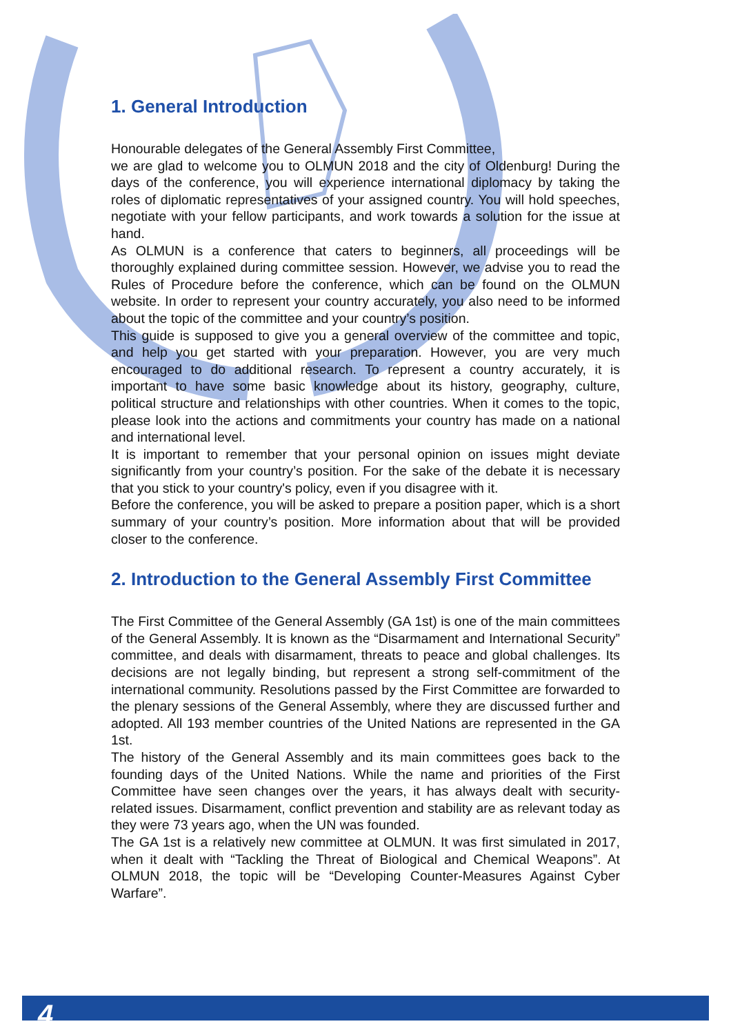1. General Introduction
Honourable delegates of the General Assembly First Committee,
we are glad to welcome you to OLMUN 2018 and the city of Oldenburg! During the days of the conference, you will experience international diplomacy by taking the roles of diplomatic representatives of your assigned country. You will hold speeches, negotiate with your fellow participants, and work towards a solution for the issue at hand.
As OLMUN is a conference that caters to beginners, all proceedings will be thoroughly explained during committee session. However, we advise you to read the Rules of Procedure before the conference, which can be found on the OLMUN website. In order to represent your country accurately, you also need to be informed about the topic of the committee and your country’s position.
This guide is supposed to give you a general overview of the committee and topic, and help you get started with your preparation. However, you are very much encouraged to do additional research. To represent a country accurately, it is important to have some basic knowledge about its history, geography, culture, political structure and relationships with other countries. When it comes to the topic, please look into the actions and commitments your country has made on a national and international level.
It is important to remember that your personal opinion on issues might deviate significantly from your country’s position. For the sake of the debate it is necessary that you stick to your country's policy, even if you disagree with it.
Before the conference, you will be asked to prepare a position paper, which is a short summary of your country’s position. More information about that will be provided closer to the conference.
2. Introduction to the General Assembly First Committee
The First Committee of the General Assembly (GA 1st) is one of the main committees of the General Assembly. It is known as the “Disarmament and International Security” committee, and deals with disarmament, threats to peace and global challenges. Its decisions are not legally binding, but represent a strong self-commitment of the international community. Resolutions passed by the First Committee are forwarded to the plenary sessions of the General Assembly, where they are discussed further and adopted. All 193 member countries of the United Nations are represented in the GA 1st.
The history of the General Assembly and its main committees goes back to the founding days of the United Nations. While the name and priorities of the First Committee have seen changes over the years, it has always dealt with security-related issues. Disarmament, conflict prevention and stability are as relevant today as they were 73 years ago, when the UN was founded.
The GA 1st is a relatively new committee at OLMUN. It was first simulated in 2017, when it dealt with “Tackling the Threat of Biological and Chemical Weapons”. At OLMUN 2018, the topic will be “Developing Counter-Measures Against Cyber Warfare”.
4